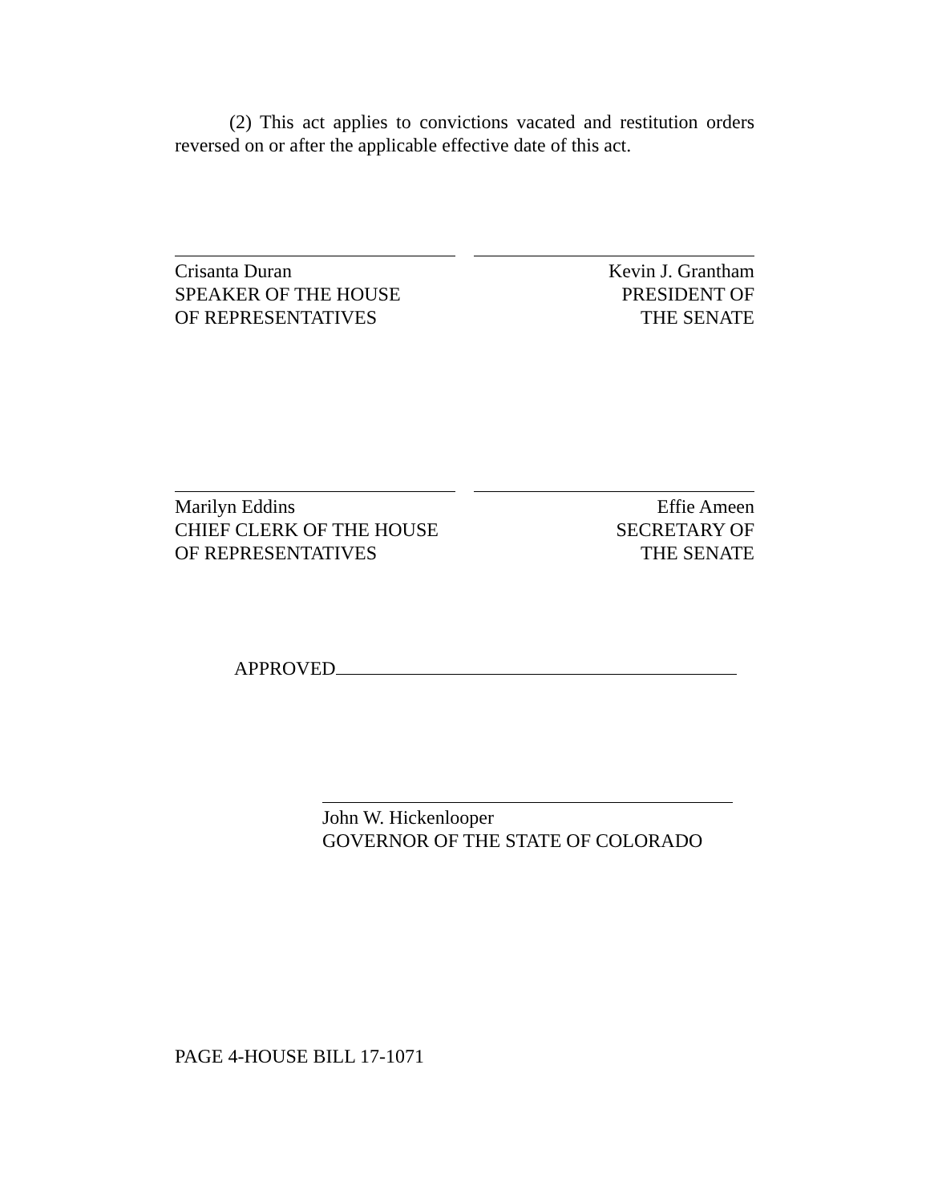(2) This act applies to convictions vacated and restitution orders reversed on or after the applicable effective date of this act.
Crisanta Duran
SPEAKER OF THE HOUSE
OF REPRESENTATIVES
Kevin J. Grantham
PRESIDENT OF
THE SENATE
Marilyn Eddins
CHIEF CLERK OF THE HOUSE
OF REPRESENTATIVES
Effie Ameen
SECRETARY OF
THE SENATE
APPROVED
John W. Hickenlooper
GOVERNOR OF THE STATE OF COLORADO
PAGE 4-HOUSE BILL 17-1071